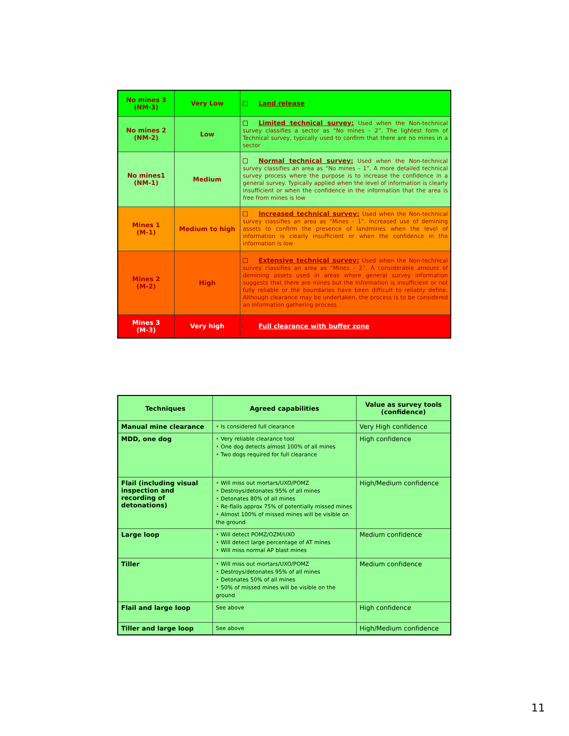| No mines 3 (NM-3) | Very Low | Land release |
| No mines 2 (NM-2) | Low | Limited technical survey: Used when the Non-technical survey classifies a sector as “No mines – 2”. The lightest form of Technical survey, typically used to confirm that there are no mines in a sector |
| No mines1 (NM-1) | Medium | Normal technical survey: Used when the Non-technical survey classifies an area as “No mines – 1”. A more detailed technical survey process where the purpose is to increase the confidence in a general survey. Typically applied when the level of information is clearly insufficient or when the confidence in the information that the area is free from mines is low |
| Mines 1 (M-1) | Medium to high | Increased technical survey: Used when the Non-technical survey classifies an area as “Mines – 1”. Increased use of demining assets to confirm the presence of landmines when the level of information is clearly insufficient or when the confidence in the information is low |
| Mines 2 (M-2) | High | Extensive technical survey: Used when the Non-technical survey classifies an area as “Mines – 2”. A considerable amount of demining assets used in areas where general survey information suggests that there are mines but the information is insufficient or not fully reliable or the boundaries have been difficult to reliably define. Although clearance may be undertaken, the process is to be considered an information gathering process |
| Mines 3 (M-3) | Very high | Full clearance with buffer zone |
| Techniques | Agreed capabilities | Value as survey tools (confidence) |
| --- | --- | --- |
| Manual mine clearance | • Is considered full clearance | Very High confidence |
| MDD, one dog | • Very reliable clearance tool • One dog detects almost 100% of all mines • Two dogs required for full clearance | High confidence |
| Flail (including visual inspection and recording of detonations) | • Will miss out mortars/UXO/POMZ • Destroys/detonates 95% of all mines • Detonates 80% of all mines • Re-flails approx 75% of potentially missed mines • Almost 100% of missed mines will be visible on the ground | High/Medium confidence |
| Large loop | • Will detect POMZ/OZM/UXO • Will detect large percentage of AT mines • Will miss normal AP blast mines | Medium confidence |
| Tiller | • Will miss out mortars/UXO/POMZ • Destroys/detonates 95% of all mines • Detonates 50% of all mines • 50% of missed mines will be visible on the ground | Medium confidence |
| Flail and large loop | See above | High confidence |
| Tiller and large loop | See above | High/Medium confidence |
11